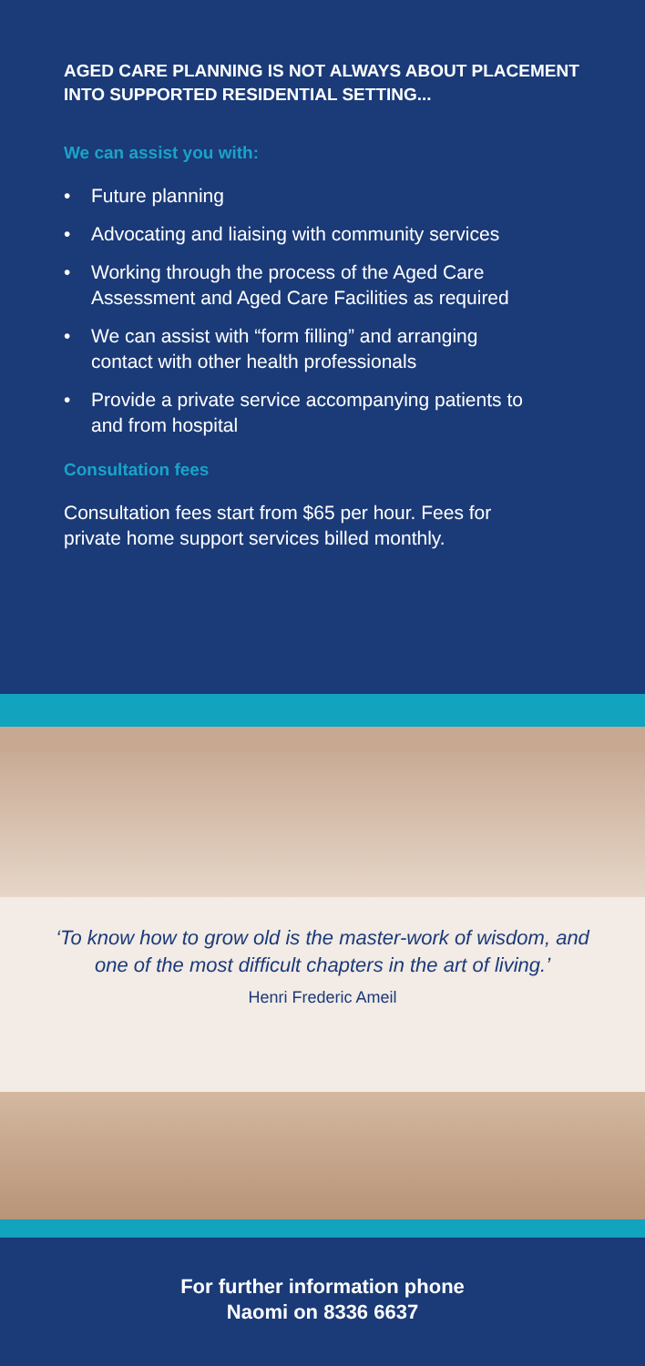AGED CARE PLANNING IS NOT ALWAYS ABOUT PLACEMENT INTO SUPPORTED RESIDENTIAL SETTING...
We can assist you with:
• Future planning
• Advocating and liaising with community services
• Working through the process of the Aged Care Assessment and Aged Care Facilities as required
• We can assist with “form filling” and arranging contact with other health professionals
• Provide a private service accompanying patients to and from hospital
Consultation fees
Consultation fees start from $65 per hour. Fees for private home support services billed monthly.
‘To know how to grow old is the master-work of wisdom, and one of the most difficult chapters in the art of living.’
Henri Frederic Ameil
For further information phone
Naomi on 8336 6637